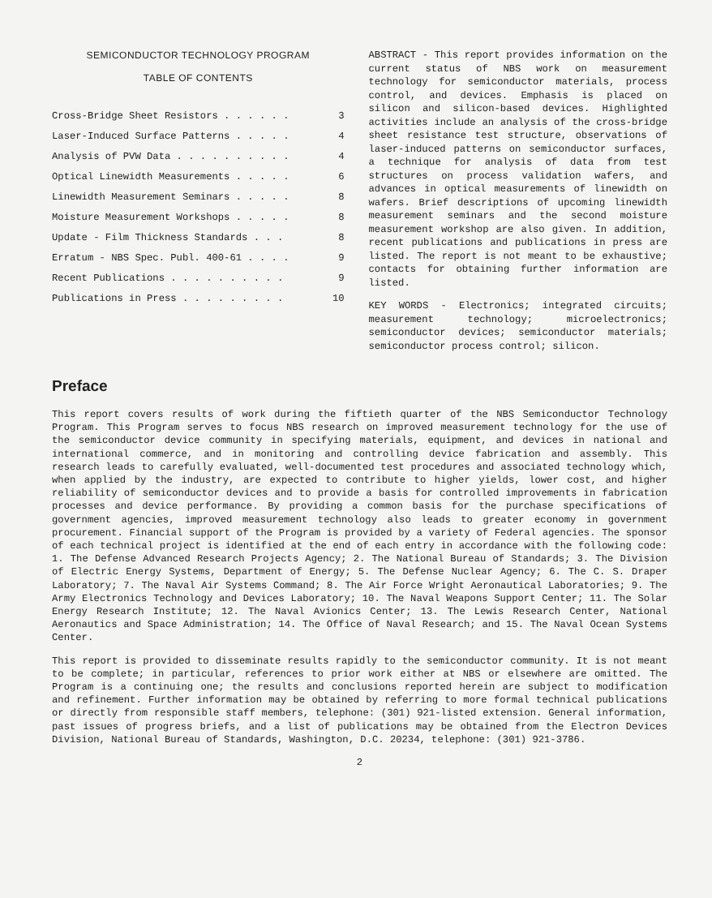SEMICONDUCTOR TECHNOLOGY PROGRAM
TABLE OF CONTENTS
| Cross-Bridge Sheet Resistors . . . . . . | 3 |
| Laser-Induced Surface Patterns . . . . . | 4 |
| Analysis of PVW Data . . . . . . . . . . | 4 |
| Optical Linewidth Measurements . . . . . | 6 |
| Linewidth Measurement Seminars . . . . . | 8 |
| Moisture Measurement Workshops . . . . . | 8 |
| Update - Film Thickness Standards . . . | 8 |
| Erratum - NBS Spec. Publ. 400-61 . . . . | 9 |
| Recent Publications . . . . . . . . . . | 9 |
| Publications in Press . . . . . . . . . | 10 |
ABSTRACT - This report provides information on the current status of NBS work on measurement technology for semiconductor materials, process control, and devices. Emphasis is placed on silicon and silicon-based devices. Highlighted activities include an analysis of the cross-bridge sheet resistance test structure, observations of laser-induced patterns on semiconductor surfaces, a technique for analysis of data from test structures on process validation wafers, and advances in optical measurements of linewidth on wafers. Brief descriptions of upcoming linewidth measurement seminars and the second moisture measurement workshop are also given. In addition, recent publications and publications in press are listed. The report is not meant to be exhaustive; contacts for obtaining further information are listed.
KEY WORDS - Electronics; integrated circuits; measurement technology; microelectronics; semiconductor devices; semiconductor materials; semiconductor process control; silicon.
Preface
This report covers results of work during the fiftieth quarter of the NBS Semiconductor Technology Program. This Program serves to focus NBS research on improved measurement technology for the use of the semiconductor device community in specifying materials, equipment, and devices in national and international commerce, and in monitoring and controlling device fabrication and assembly. This research leads to carefully evaluated, well-documented test procedures and associated technology which, when applied by the industry, are expected to contribute to higher yields, lower cost, and higher reliability of semiconductor devices and to provide a basis for controlled improvements in fabrication processes and device performance. By providing a common basis for the purchase specifications of government agencies, improved measurement technology also leads to greater economy in government procurement. Financial support of the Program is provided by a variety of Federal agencies. The sponsor of each technical project is identified at the end of each entry in accordance with the following code: 1. The Defense Advanced Research Projects Agency; 2. The National Bureau of Standards; 3. The Division of Electric Energy Systems, Department of Energy; 5. The Defense Nuclear Agency; 6. The C. S. Draper Laboratory; 7. The Naval Air Systems Command; 8. The Air Force Wright Aeronautical Laboratories; 9. The Army Electronics Technology and Devices Laboratory; 10. The Naval Weapons Support Center; 11. The Solar Energy Research Institute; 12. The Naval Avionics Center; 13. The Lewis Research Center, National Aeronautics and Space Administration; 14. The Office of Naval Research; and 15. The Naval Ocean Systems Center.
This report is provided to disseminate results rapidly to the semiconductor community. It is not meant to be complete; in particular, references to prior work either at NBS or elsewhere are omitted. The Program is a continuing one; the results and conclusions reported herein are subject to modification and refinement. Further information may be obtained by referring to more formal technical publications or directly from responsible staff members, telephone: (301) 921-listed extension. General information, past issues of progress briefs, and a list of publications may be obtained from the Electron Devices Division, National Bureau of Standards, Washington, D.C. 20234, telephone: (301) 921-3786.
2